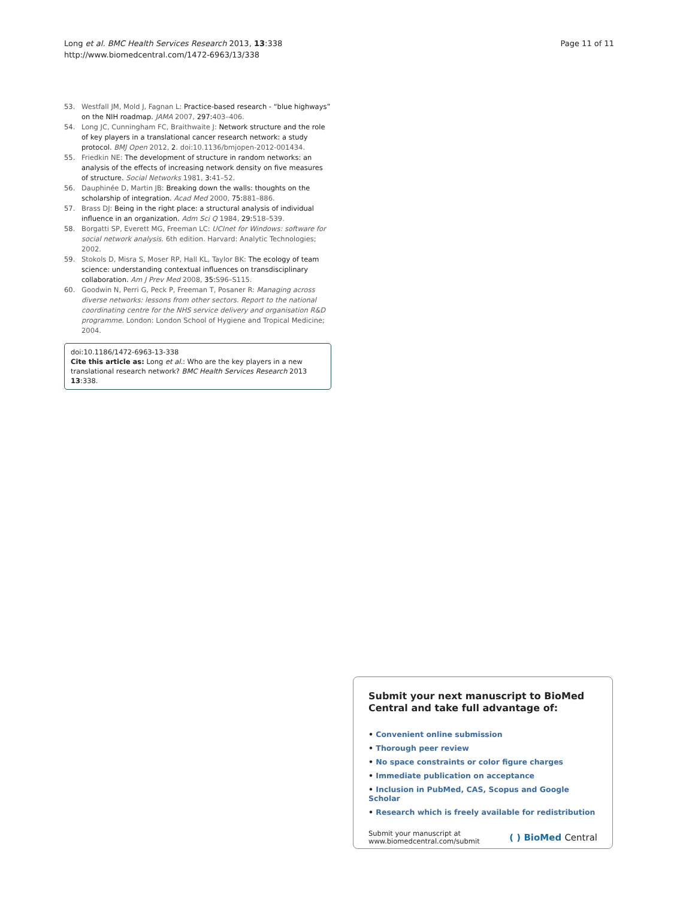Long et al. BMC Health Services Research 2013, 13:338
http://www.biomedcentral.com/1472-6963/13/338
Page 11 of 11
53. Westfall JM, Mold J, Fagnan L: Practice-based research - “blue highways” on the NIH roadmap. JAMA 2007, 297: 403–406.
54. Long JC, Cunningham FC, Braithwaite J: Network structure and the role of key players in a translational cancer research network: a study protocol. BMJ Open 2012, 2. doi:10.1136/bmjopen-2012-001434.
55. Friedkin NE: The development of structure in random networks: an analysis of the effects of increasing network density on five measures of structure. Social Networks 1981, 3: 41–52.
56. Dauphinée D, Martin JB: Breaking down the walls: thoughts on the scholarship of integration. Acad Med 2000, 75: 881–886.
57. Brass DJ: Being in the right place: a structural analysis of individual influence in an organization. Adm Sci Q 1984, 29: 518–539.
58. Borgatti SP, Everett MG, Freeman LC: UCInet for Windows: software for social network analysis. 6th edition. Harvard: Analytic Technologies; 2002.
59. Stokols D, Misra S, Moser RP, Hall KL, Taylor BK: The ecology of team science: understanding contextual influences on transdisciplinary collaboration. Am J Prev Med 2008, 35: S96–S115.
60. Goodwin N, Perri G, Peck P, Freeman T, Posaner R: Managing across diverse networks: lessons from other sectors. Report to the national coordinating centre for the NHS service delivery and organisation R&D programme. London: London School of Hygiene and Tropical Medicine; 2004.
doi:10.1186/1472-6963-13-338
Cite this article as: Long et al.: Who are the key players in a new translational research network? BMC Health Services Research 2013 13:338.
Submit your next manuscript to BioMed Central and take full advantage of:
• Convenient online submission
• Thorough peer review
• No space constraints or color figure charges
• Immediate publication on acceptance
• Inclusion in PubMed, CAS, Scopus and Google Scholar
• Research which is freely available for redistribution
Submit your manuscript at
www.biomedcentral.com/submit
( ) BioMed Central